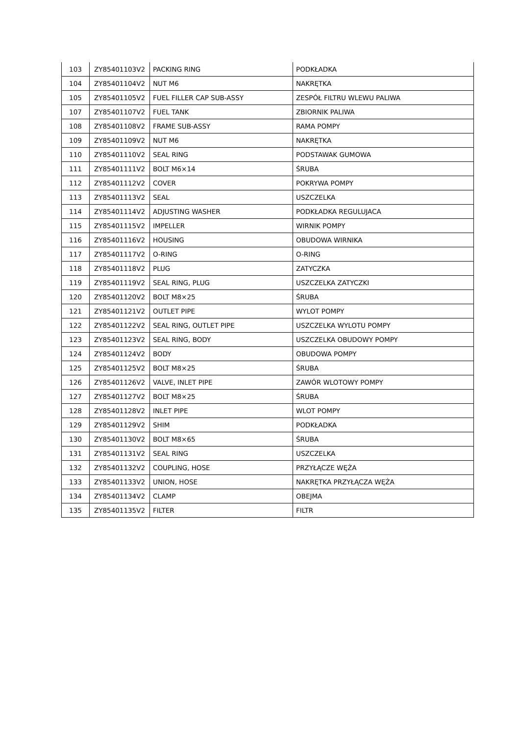| 103 | ZY85401103V2 | PACKING RING | PODKŁADKA |
| 104 | ZY85401104V2 | NUT M6 | NAKRĘTKA |
| 105 | ZY85401105V2 | FUEL FILLER CAP SUB-ASSY | ZESPÓŁ FILTRU WLEWU PALIWA |
| 107 | ZY85401107V2 | FUEL TANK | ZBIORNIK PALIWA |
| 108 | ZY85401108V2 | FRAME SUB-ASSY | RAMA POMPY |
| 109 | ZY85401109V2 | NUT M6 | NAKRĘTKA |
| 110 | ZY85401110V2 | SEAL RING | PODSTAWAK GUMOWA |
| 111 | ZY85401111V2 | BOLT M6×14 | ŚRUBA |
| 112 | ZY85401112V2 | COVER | POKRYWA POMPY |
| 113 | ZY85401113V2 | SEAL | USZCZELKA |
| 114 | ZY85401114V2 | ADJUSTING WASHER | PODKŁADKA REGULUJACA |
| 115 | ZY85401115V2 | IMPELLER | WIRNIK POMPY |
| 116 | ZY85401116V2 | HOUSING | OBUDOWA WIRNIKA |
| 117 | ZY85401117V2 | O-RING | O-RING |
| 118 | ZY85401118V2 | PLUG | ZATYCZKA |
| 119 | ZY85401119V2 | SEAL RING, PLUG | USZCZELKA ZATYCZKI |
| 120 | ZY85401120V2 | BOLT M8×25 | ŚRUBA |
| 121 | ZY85401121V2 | OUTLET PIPE | WYLOT POMPY |
| 122 | ZY85401122V2 | SEAL RING, OUTLET PIPE | USZCZELKA WYLOTU POMPY |
| 123 | ZY85401123V2 | SEAL RING, BODY | USZCZELKA OBUDOWY POMPY |
| 124 | ZY85401124V2 | BODY | OBUDOWA POMPY |
| 125 | ZY85401125V2 | BOLT M8×25 | ŚRUBA |
| 126 | ZY85401126V2 | VALVE, INLET PIPE | ZAWÓR WLOTOWY POMPY |
| 127 | ZY85401127V2 | BOLT M8×25 | ŚRUBA |
| 128 | ZY85401128V2 | INLET PIPE | WLOT POMPY |
| 129 | ZY85401129V2 | SHIM | PODKŁADKA |
| 130 | ZY85401130V2 | BOLT M8×65 | ŚRUBA |
| 131 | ZY85401131V2 | SEAL RING | USZCZELKA |
| 132 | ZY85401132V2 | COUPLING, HOSE | PRZYŁĄCZE WĘŻA |
| 133 | ZY85401133V2 | UNION, HOSE | NAKRĘTKA PRZYŁĄCZA WĘŻA |
| 134 | ZY85401134V2 | CLAMP | OBEJMA |
| 135 | ZY85401135V2 | FILTER | FILTR |